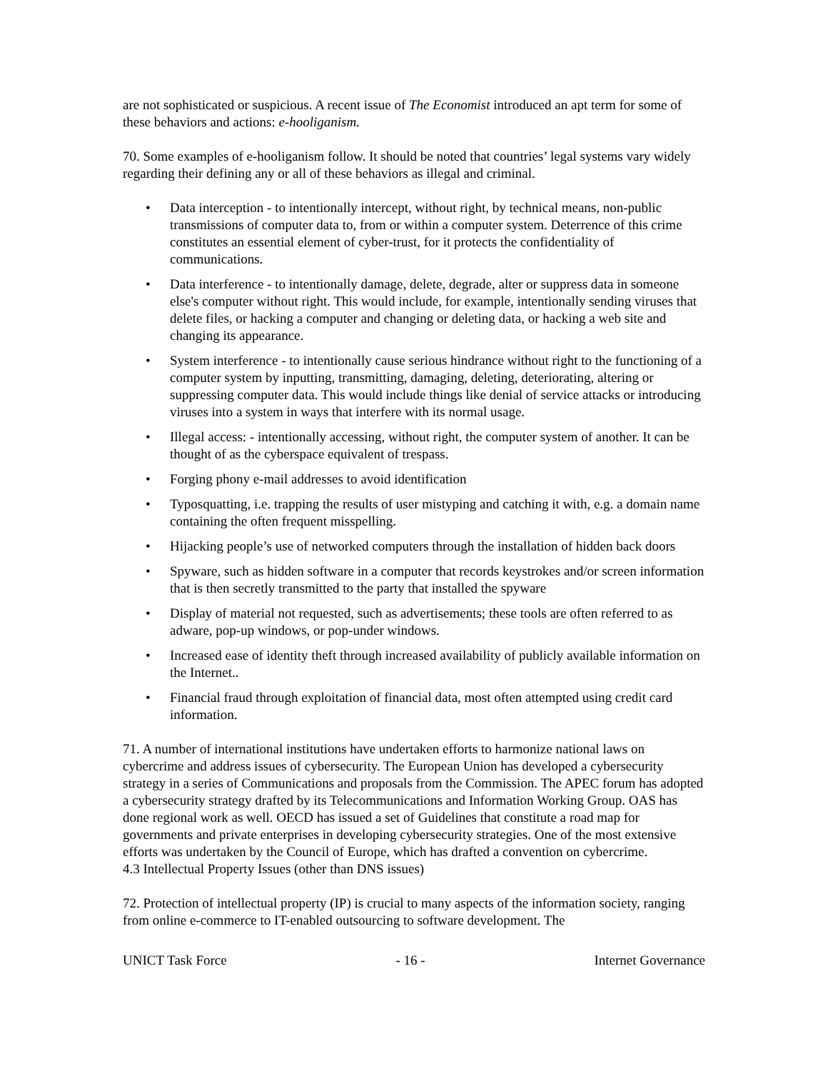are not sophisticated or suspicious. A recent issue of The Economist introduced an apt term for some of these behaviors and actions: e-hooliganism.
70. Some examples of e-hooliganism follow. It should be noted that countries’ legal systems vary widely regarding their defining any or all of these behaviors as illegal and criminal.
• Data interception - to intentionally intercept, without right, by technical means, non-public transmissions of computer data to, from or within a computer system. Deterrence of this crime constitutes an essential element of cyber-trust, for it protects the confidentiality of communications.
• Data interference - to intentionally damage, delete, degrade, alter or suppress data in someone else's computer without right. This would include, for example, intentionally sending viruses that delete files, or hacking a computer and changing or deleting data, or hacking a web site and changing its appearance.
• System interference - to intentionally cause serious hindrance without right to the functioning of a computer system by inputting, transmitting, damaging, deleting, deteriorating, altering or suppressing computer data. This would include things like denial of service attacks or introducing viruses into a system in ways that interfere with its normal usage.
• Illegal access: - intentionally accessing, without right, the computer system of another. It can be thought of as the cyberspace equivalent of trespass.
• Forging phony e-mail addresses to avoid identification
• Typosquatting, i.e. trapping the results of user mistyping and catching it with, e.g. a domain name containing the often frequent misspelling.
• Hijacking people’s use of networked computers through the installation of hidden back doors
• Spyware, such as hidden software in a computer that records keystrokes and/or screen information that is then secretly transmitted to the party that installed the spyware
• Display of material not requested, such as advertisements; these tools are often referred to as adware, pop-up windows, or pop-under windows.
• Increased ease of identity theft through increased availability of publicly available information on the Internet..
• Financial fraud through exploitation of financial data, most often attempted using credit card information.
71. A number of international institutions have undertaken efforts to harmonize national laws on cybercrime and address issues of cybersecurity. The European Union has developed a cybersecurity strategy in a series of Communications and proposals from the Commission. The APEC forum has adopted a cybersecurity strategy drafted by its Telecommunications and Information Working Group. OAS has done regional work as well. OECD has issued a set of Guidelines that constitute a road map for governments and private enterprises in developing cybersecurity strategies. One of the most extensive efforts was undertaken by the Council of Europe, which has drafted a convention on cybercrime.
4.3 Intellectual Property Issues (other than DNS issues)
72. Protection of intellectual property (IP) is crucial to many aspects of the information society, ranging from online e-commerce to IT-enabled outsourcing to software development. The
UNICT Task Force - 16 - Internet Governance